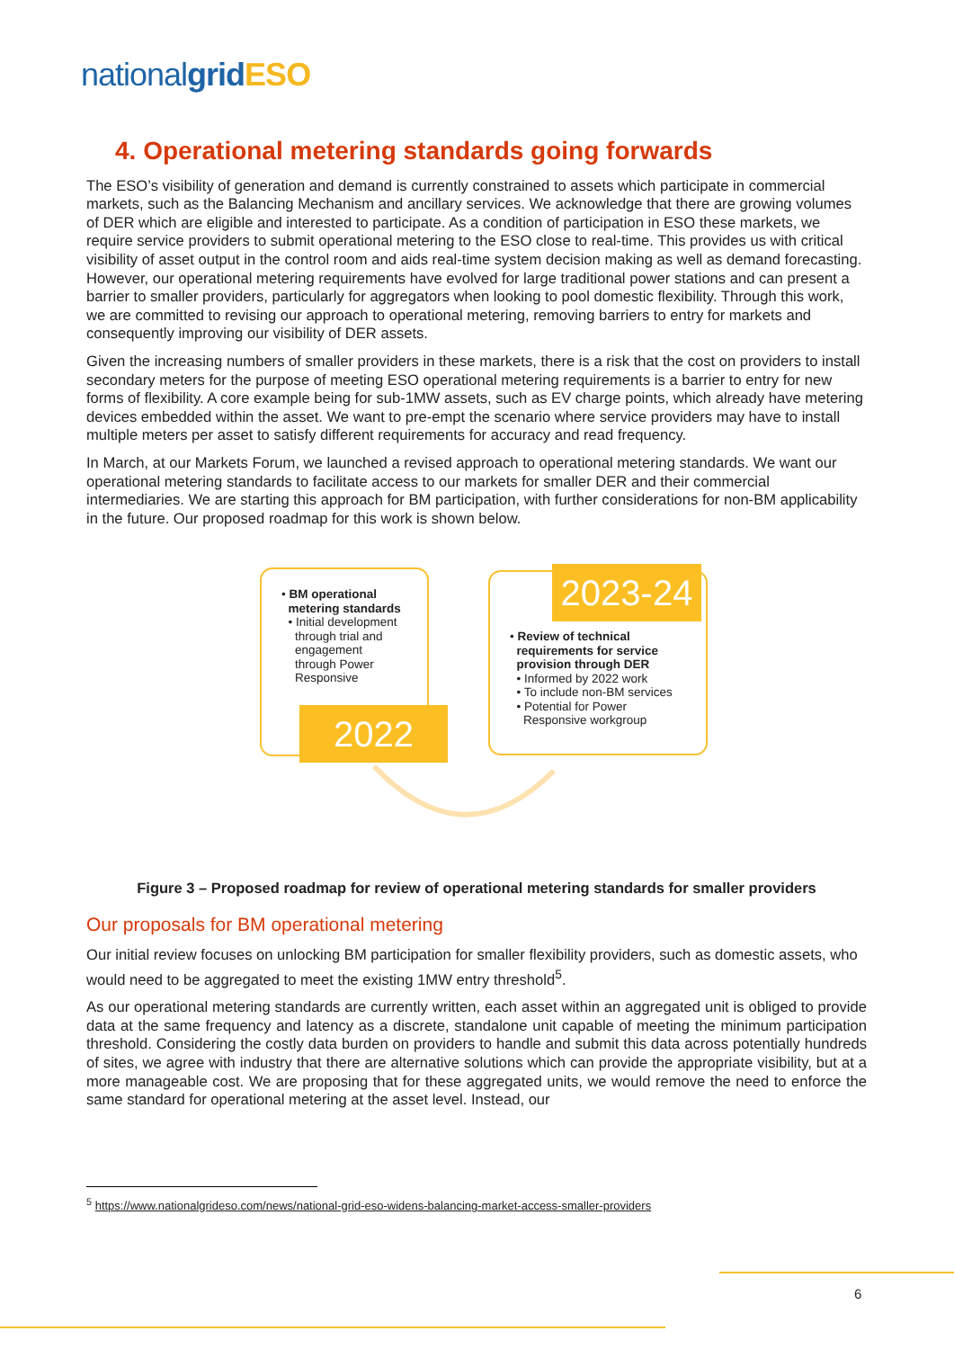nationalgrid ESO
4. Operational metering standards going forwards
The ESO’s visibility of generation and demand is currently constrained to assets which participate in commercial markets, such as the Balancing Mechanism and ancillary services. We acknowledge that there are growing volumes of DER which are eligible and interested to participate. As a condition of participation in ESO these markets, we require service providers to submit operational metering to the ESO close to real-time. This provides us with critical visibility of asset output in the control room and aids real-time system decision making as well as demand forecasting. However, our operational metering requirements have evolved for large traditional power stations and can present a barrier to smaller providers, particularly for aggregators when looking to pool domestic flexibility. Through this work, we are committed to revising our approach to operational metering, removing barriers to entry for markets and consequently improving our visibility of DER assets.
Given the increasing numbers of smaller providers in these markets, there is a risk that the cost on providers to install secondary meters for the purpose of meeting ESO operational metering requirements is a barrier to entry for new forms of flexibility. A core example being for sub-1MW assets, such as EV charge points, which already have metering devices embedded within the asset. We want to pre-empt the scenario where service providers may have to install multiple meters per asset to satisfy different requirements for accuracy and read frequency.
In March, at our Markets Forum, we launched a revised approach to operational metering standards. We want our operational metering standards to facilitate access to our markets for smaller DER and their commercial intermediaries. We are starting this approach for BM participation, with further considerations for non-BM applicability in the future. Our proposed roadmap for this work is shown below.
• BM operational
metering standards
• Initial development
through trial and
engagement
through Power
Responsive
2022
• Review of technical
requirements for service
provision through DER
• Informed by 2022 work
• To include non-BM services
• Potential for Power
Responsive workgroup
2023-24
Figure 3 – Proposed roadmap for review of operational metering standards for smaller providers
Our proposals for BM operational metering
Our initial review focuses on unlocking BM participation for smaller flexibility providers, such as domestic assets, who would need to be aggregated to meet the existing 1MW entry threshold<sup>5</sup>.
As our operational metering standards are currently written, each asset within an aggregated unit is obliged to provide data at the same frequency and latency as a discrete, standalone unit capable of meeting the minimum participation threshold. Considering the costly data burden on providers to handle and submit this data across potentially hundreds of sites, we agree with industry that there are alternative solutions which can provide the appropriate visibility, but at a more manageable cost. We are proposing that for these aggregated units, we would remove the need to enforce the same standard for operational metering at the asset level. Instead, our
<sup>5</sup> https://www.nationalgrideso.com/news/national-grid-eso-widens-balancing-market-access-smaller-providers
6